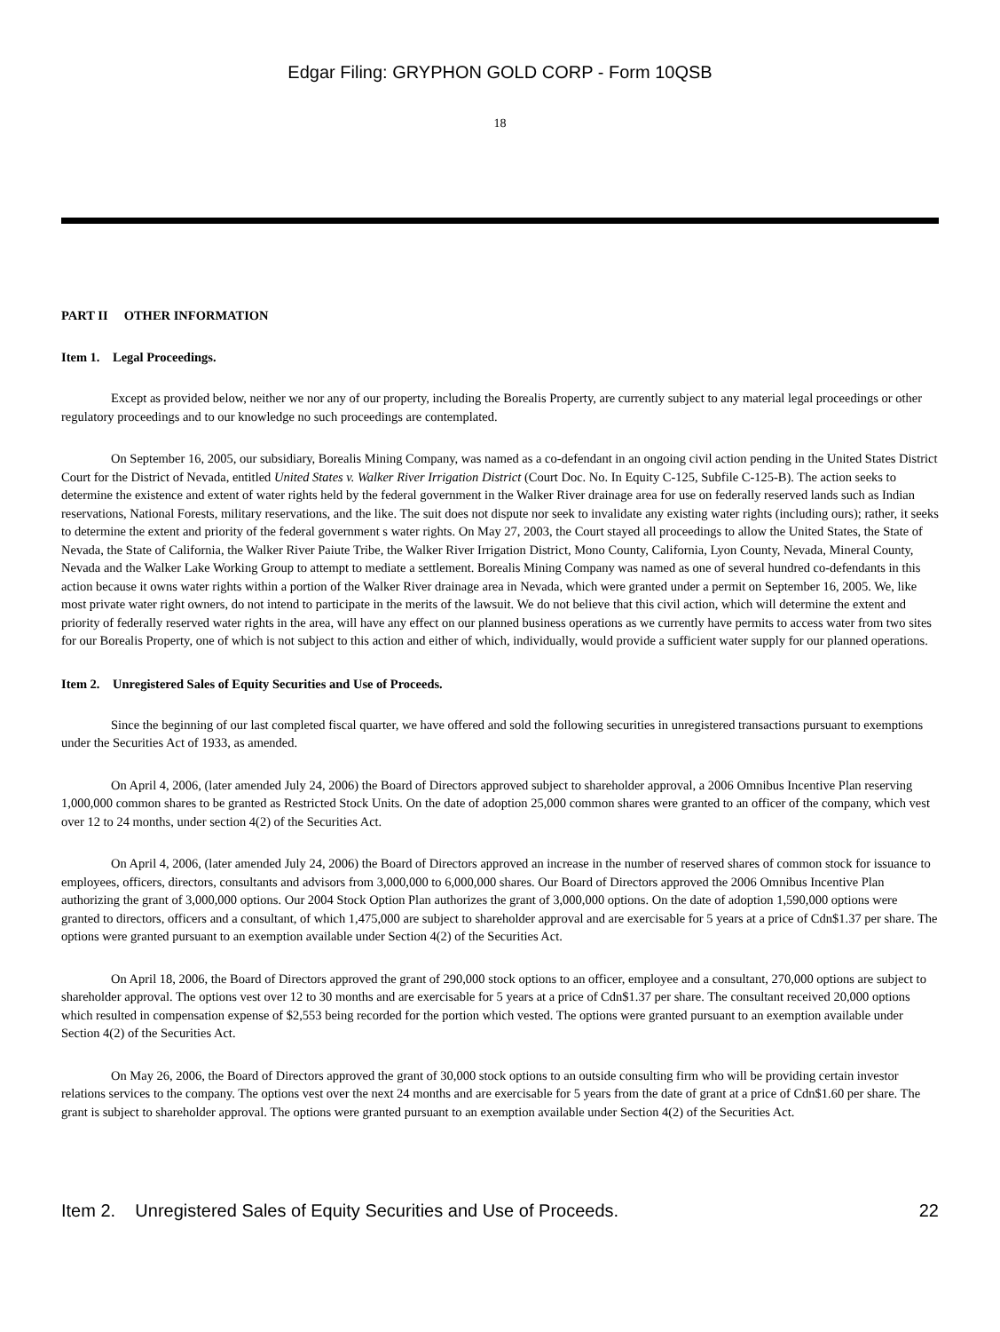Edgar Filing: GRYPHON GOLD CORP - Form 10QSB
18
PART II OTHER INFORMATION
Item 1. Legal Proceedings.
Except as provided below, neither we nor any of our property, including the Borealis Property, are currently subject to any material legal proceedings or other regulatory proceedings and to our knowledge no such proceedings are contemplated.
On September 16, 2005, our subsidiary, Borealis Mining Company, was named as a co-defendant in an ongoing civil action pending in the United States District Court for the District of Nevada, entitled United States v. Walker River Irrigation District (Court Doc. No. In Equity C-125, Subfile C-125-B). The action seeks to determine the existence and extent of water rights held by the federal government in the Walker River drainage area for use on federally reserved lands such as Indian reservations, National Forests, military reservations, and the like. The suit does not dispute nor seek to invalidate any existing water rights (including ours); rather, it seeks to determine the extent and priority of the federal government s water rights. On May 27, 2003, the Court stayed all proceedings to allow the United States, the State of Nevada, the State of California, the Walker River Paiute Tribe, the Walker River Irrigation District, Mono County, California, Lyon County, Nevada, Mineral County, Nevada and the Walker Lake Working Group to attempt to mediate a settlement. Borealis Mining Company was named as one of several hundred co-defendants in this action because it owns water rights within a portion of the Walker River drainage area in Nevada, which were granted under a permit on September 16, 2005. We, like most private water right owners, do not intend to participate in the merits of the lawsuit. We do not believe that this civil action, which will determine the extent and priority of federally reserved water rights in the area, will have any effect on our planned business operations as we currently have permits to access water from two sites for our Borealis Property, one of which is not subject to this action and either of which, individually, would provide a sufficient water supply for our planned operations.
Item 2. Unregistered Sales of Equity Securities and Use of Proceeds.
Since the beginning of our last completed fiscal quarter, we have offered and sold the following securities in unregistered transactions pursuant to exemptions under the Securities Act of 1933, as amended.
On April 4, 2006, (later amended July 24, 2006) the Board of Directors approved subject to shareholder approval, a 2006 Omnibus Incentive Plan reserving 1,000,000 common shares to be granted as Restricted Stock Units. On the date of adoption 25,000 common shares were granted to an officer of the company, which vest over 12 to 24 months, under section 4(2) of the Securities Act.
On April 4, 2006, (later amended July 24, 2006) the Board of Directors approved an increase in the number of reserved shares of common stock for issuance to employees, officers, directors, consultants and advisors from 3,000,000 to 6,000,000 shares. Our Board of Directors approved the 2006 Omnibus Incentive Plan authorizing the grant of 3,000,000 options. Our 2004 Stock Option Plan authorizes the grant of 3,000,000 options. On the date of adoption 1,590,000 options were granted to directors, officers and a consultant, of which 1,475,000 are subject to shareholder approval and are exercisable for 5 years at a price of Cdn$1.37 per share. The options were granted pursuant to an exemption available under Section 4(2) of the Securities Act.
On April 18, 2006, the Board of Directors approved the grant of 290,000 stock options to an officer, employee and a consultant, 270,000 options are subject to shareholder approval. The options vest over 12 to 30 months and are exercisable for 5 years at a price of Cdn$1.37 per share. The consultant received 20,000 options which resulted in compensation expense of $2,553 being recorded for the portion which vested. The options were granted pursuant to an exemption available under Section 4(2) of the Securities Act.
On May 26, 2006, the Board of Directors approved the grant of 30,000 stock options to an outside consulting firm who will be providing certain investor relations services to the company. The options vest over the next 24 months and are exercisable for 5 years from the date of grant at a price of Cdn$1.60 per share. The grant is subject to shareholder approval. The options were granted pursuant to an exemption available under Section 4(2) of the Securities Act.
Item 2. Unregistered Sales of Equity Securities and Use of Proceeds. 22